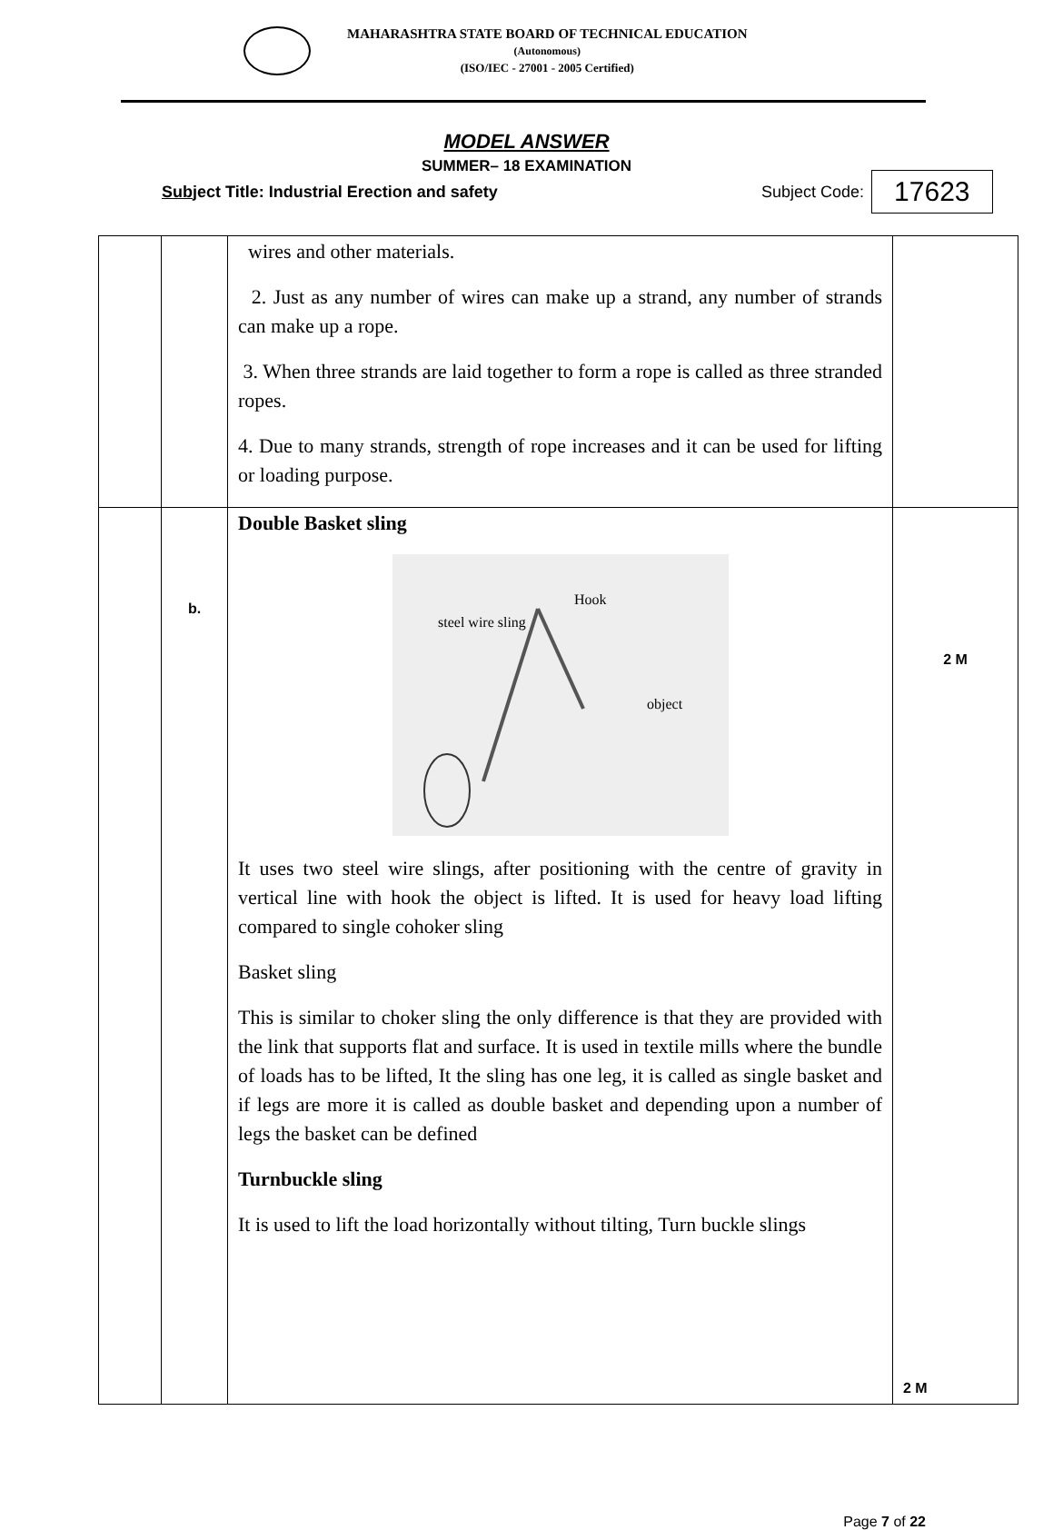MAHARASHTRA STATE BOARD OF TECHNICAL EDUCATION
(Autonomous)
(ISO/IEC - 27001 - 2005 Certified)
MODEL ANSWER
SUMMER– 18 EXAMINATION
Subject Title: Industrial Erection and safety Subject Code: 17623
| | | wires and other materials. 2. Just as any number of wires can make up a strand, any number of strands can make up a rope. 3. When three strands are laid together to form a rope is called as three stranded ropes. 4. Due to many strands, strength of rope increases and it can be used for lifting or loading purpose. | |
| | b. | Double Basket sling Hook steel wire sling object It uses two steel wire slings, after positioning with the centre of gravity in vertical line with hook the object is lifted. It is used for heavy load lifting compared to single cohoker sling Basket sling This is similar to choker sling the only difference is that they are provided with the link that supports flat and surface. It is used in textile mills where the bundle of loads has to be lifted, It the sling has one leg, it is called as single basket and if legs are more it is called as double basket and depending upon a number of legs the basket can be defined Turnbuckle sling It is used to lift the load horizontally without tilting, Turn buckle slings | 2 M 2 M |
Page 7 of 22